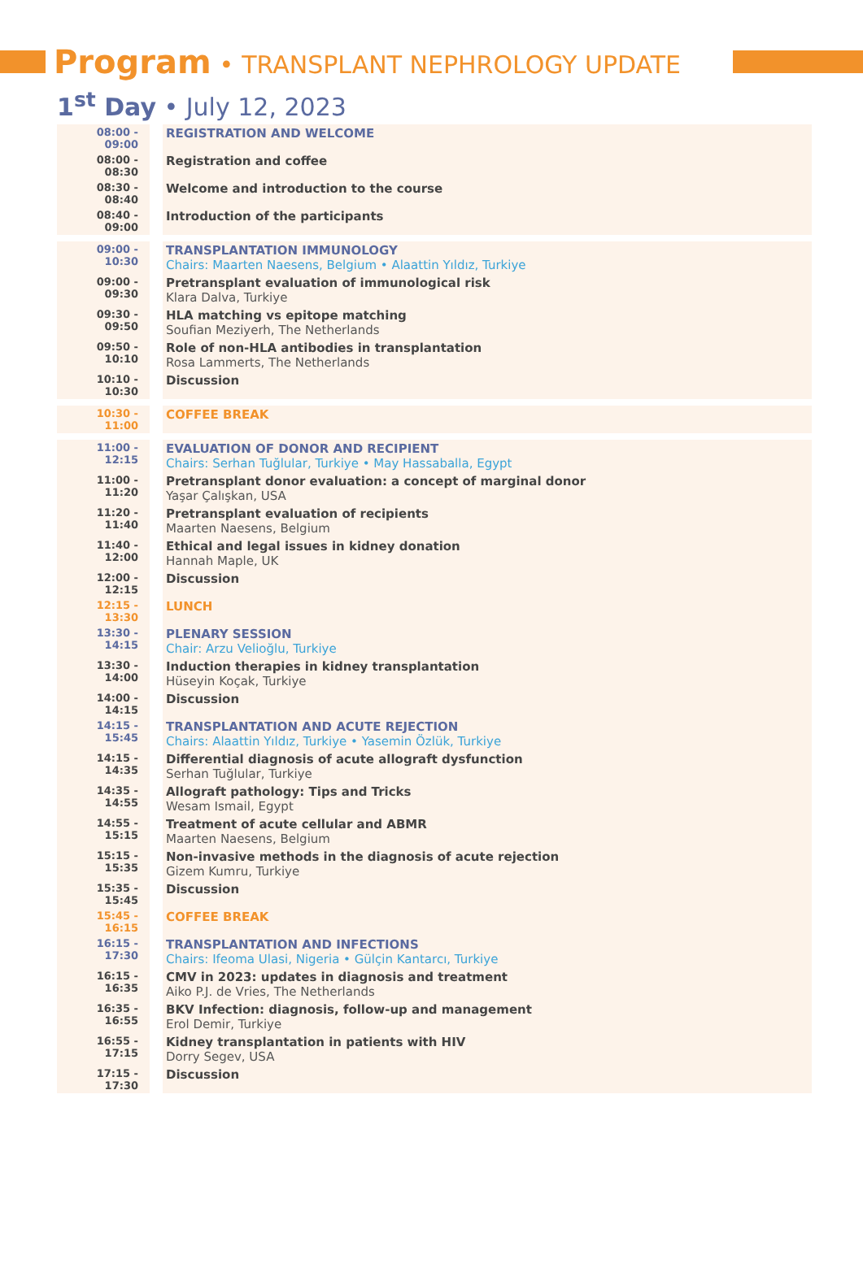Program • TRANSPLANT NEPHROLOGY UPDATE
1<sup>st</sup> Day • July 12, 2023
| 08:00 - 09:00 | REGISTRATION AND WELCOME |
| 08:00 - 08:30 | Registration and coffee |
| 08:30 - 08:40 | Welcome and introduction to the course |
| 08:40 - 09:00 | Introduction of the participants |
| 09:00 - 10:30 | TRANSPLANTATION IMMUNOLOGY Chairs: Maarten Naesens, Belgium • Alaattin Yıldız, Turkiye |
| 09:00 - 09:30 | Pretransplant evaluation of immunological risk Klara Dalva, Turkiye |
| 09:30 - 09:50 | HLA matching vs epitope matching Soufian Meziyerh, The Netherlands |
| 09:50 - 10:10 | Role of non-HLA antibodies in transplantation Rosa Lammerts, The Netherlands |
| 10:10 - 10:30 | Discussion |
| 10:30 - 11:00 | COFFEE BREAK |
| 11:00 - 12:15 | EVALUATION OF DONOR AND RECIPIENT Chairs: Serhan Tuğlular, Turkiye • May Hassaballa, Egypt |
| 11:00 - 11:20 | Pretransplant donor evaluation: a concept of marginal donor Yaşar Çalışkan, USA |
| 11:20 - 11:40 | Pretransplant evaluation of recipients Maarten Naesens, Belgium |
| 11:40 - 12:00 | Ethical and legal issues in kidney donation Hannah Maple, UK |
| 12:00 - 12:15 | Discussion |
| 12:15 - 13:30 | LUNCH |
| 13:30 - 14:15 | PLENARY SESSION Chair: Arzu Velioğlu, Turkiye |
| 13:30 - 14:00 | Induction therapies in kidney transplantation Hüseyin Koçak, Turkiye |
| 14:00 - 14:15 | Discussion |
| 14:15 - 15:45 | TRANSPLANTATION AND ACUTE REJECTION Chairs: Alaattin Yıldız, Turkiye • Yasemin Özlük, Turkiye |
| 14:15 - 14:35 | Differential diagnosis of acute allograft dysfunction Serhan Tuğlular, Turkiye |
| 14:35 - 14:55 | Allograft pathology: Tips and Tricks Wesam Ismail, Egypt |
| 14:55 - 15:15 | Treatment of acute cellular and ABMR Maarten Naesens, Belgium |
| 15:15 - 15:35 | Non-invasive methods in the diagnosis of acute rejection Gizem Kumru, Turkiye |
| 15:35 - 15:45 | Discussion |
| 15:45 - 16:15 | COFFEE BREAK |
| 16:15 - 17:30 | TRANSPLANTATION AND INFECTIONS Chairs: Ifeoma Ulasi, Nigeria • Gülçin Kantarcı, Turkiye |
| 16:15 - 16:35 | CMV in 2023: updates in diagnosis and treatment Aiko P.J. de Vries, The Netherlands |
| 16:35 - 16:55 | BKV Infection: diagnosis, follow-up and management Erol Demir, Turkiye |
| 16:55 - 17:15 | Kidney transplantation in patients with HIV Dorry Segev, USA |
| 17:15 - 17:30 | Discussion |